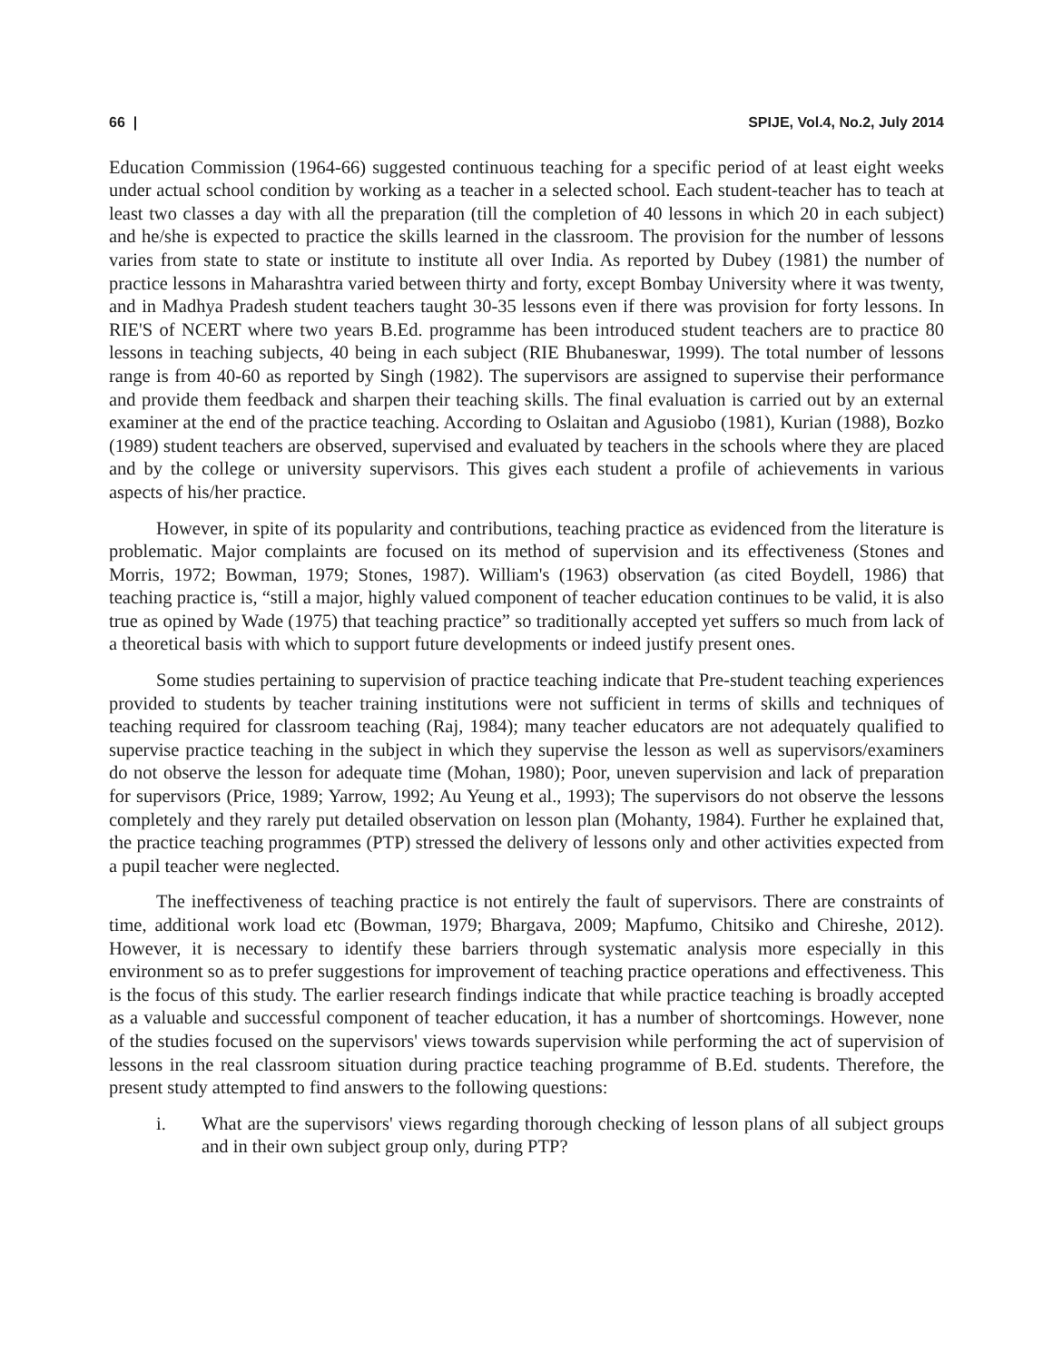66 | SPIJE, Vol.4, No.2, July 2014
Education Commission (1964-66) suggested continuous teaching for a specific period of at least eight weeks under actual school condition by working as a teacher in a selected school. Each student-teacher has to teach at least two classes a day with all the preparation (till the completion of 40 lessons in which 20 in each subject) and he/she is expected to practice the skills learned in the classroom. The provision for the number of lessons varies from state to state or institute to institute all over India. As reported by Dubey (1981) the number of practice lessons in Maharashtra varied between thirty and forty, except Bombay University where it was twenty, and in Madhya Pradesh student teachers taught 30-35 lessons even if there was provision for forty lessons. In RIE'S of NCERT where two years B.Ed. programme has been introduced student teachers are to practice 80 lessons in teaching subjects, 40 being in each subject (RIE Bhubaneswar, 1999). The total number of lessons range is from 40-60 as reported by Singh (1982). The supervisors are assigned to supervise their performance and provide them feedback and sharpen their teaching skills. The final evaluation is carried out by an external examiner at the end of the practice teaching. According to Oslaitan and Agusiobo (1981), Kurian (1988), Bozko (1989) student teachers are observed, supervised and evaluated by teachers in the schools where they are placed and by the college or university supervisors. This gives each student a profile of achievements in various aspects of his/her practice.
However, in spite of its popularity and contributions, teaching practice as evidenced from the literature is problematic. Major complaints are focused on its method of supervision and its effectiveness (Stones and Morris, 1972; Bowman, 1979; Stones, 1987). William's (1963) observation (as cited Boydell, 1986) that teaching practice is, “still a major, highly valued component of teacher education continues to be valid, it is also true as opined by Wade (1975) that teaching practice” so traditionally accepted yet suffers so much from lack of a theoretical basis with which to support future developments or indeed justify present ones.
Some studies pertaining to supervision of practice teaching indicate that Pre-student teaching experiences provided to students by teacher training institutions were not sufficient in terms of skills and techniques of teaching required for classroom teaching (Raj, 1984); many teacher educators are not adequately qualified to supervise practice teaching in the subject in which they supervise the lesson as well as supervisors/examiners do not observe the lesson for adequate time (Mohan, 1980); Poor, uneven supervision and lack of preparation for supervisors (Price, 1989; Yarrow, 1992; Au Yeung et al., 1993); The supervisors do not observe the lessons completely and they rarely put detailed observation on lesson plan (Mohanty, 1984). Further he explained that, the practice teaching programmes (PTP) stressed the delivery of lessons only and other activities expected from a pupil teacher were neglected.
The ineffectiveness of teaching practice is not entirely the fault of supervisors. There are constraints of time, additional work load etc (Bowman, 1979; Bhargava, 2009; Mapfumo, Chitsiko and Chireshe, 2012). However, it is necessary to identify these barriers through systematic analysis more especially in this environment so as to prefer suggestions for improvement of teaching practice operations and effectiveness. This is the focus of this study. The earlier research findings indicate that while practice teaching is broadly accepted as a valuable and successful component of teacher education, it has a number of shortcomings. However, none of the studies focused on the supervisors' views towards supervision while performing the act of supervision of lessons in the real classroom situation during practice teaching programme of B.Ed. students. Therefore, the present study attempted to find answers to the following questions:
i. What are the supervisors' views regarding thorough checking of lesson plans of all subject groups and in their own subject group only, during PTP?